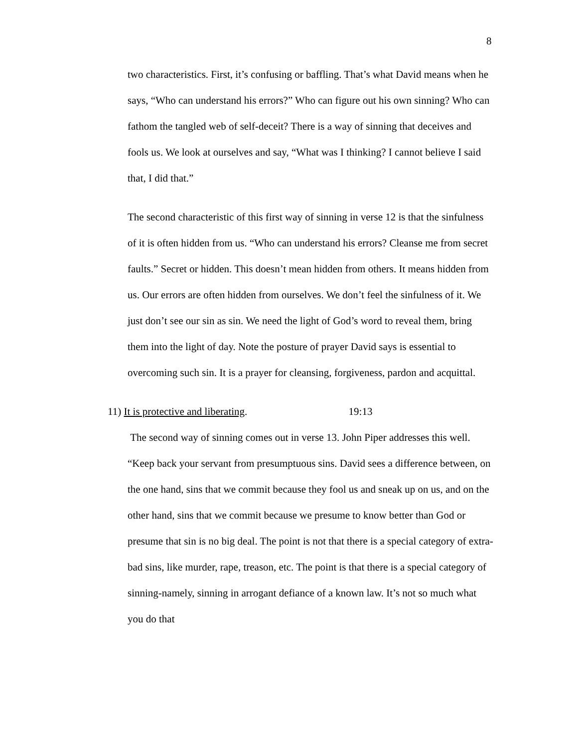8
two characteristics. First, it’s confusing or baffling. That’s what David means when he says, “Who can understand his errors?” Who can figure out his own sinning? Who can fathom the tangled web of self-deceit? There is a way of sinning that deceives and fools us. We look at ourselves and say, “What was I thinking? I cannot believe I said that, I did that.”
The second characteristic of this first way of sinning in verse 12 is that the sinfulness of it is often hidden from us. “Who can understand his errors? Cleanse me from secret faults.” Secret or hidden. This doesn’t mean hidden from others. It means hidden from us. Our errors are often hidden from ourselves. We don’t feel the sinfulness of it. We just don’t see our sin as sin. We need the light of God’s word to reveal them, bring them into the light of day. Note the posture of prayer David says is essential to overcoming such sin. It is a prayer for cleansing, forgiveness, pardon and acquittal.
11) It is protective and liberating. 19:13
The second way of sinning comes out in verse 13. John Piper addresses this well. “Keep back your servant from presumptuous sins. David sees a difference between, on the one hand, sins that we commit because they fool us and sneak up on us, and on the other hand, sins that we commit because we presume to know better than God or presume that sin is no big deal. The point is not that there is a special category of extra-bad sins, like murder, rape, treason, etc. The point is that there is a special category of sinning-namely, sinning in arrogant defiance of a known law. It’s not so much what you do that